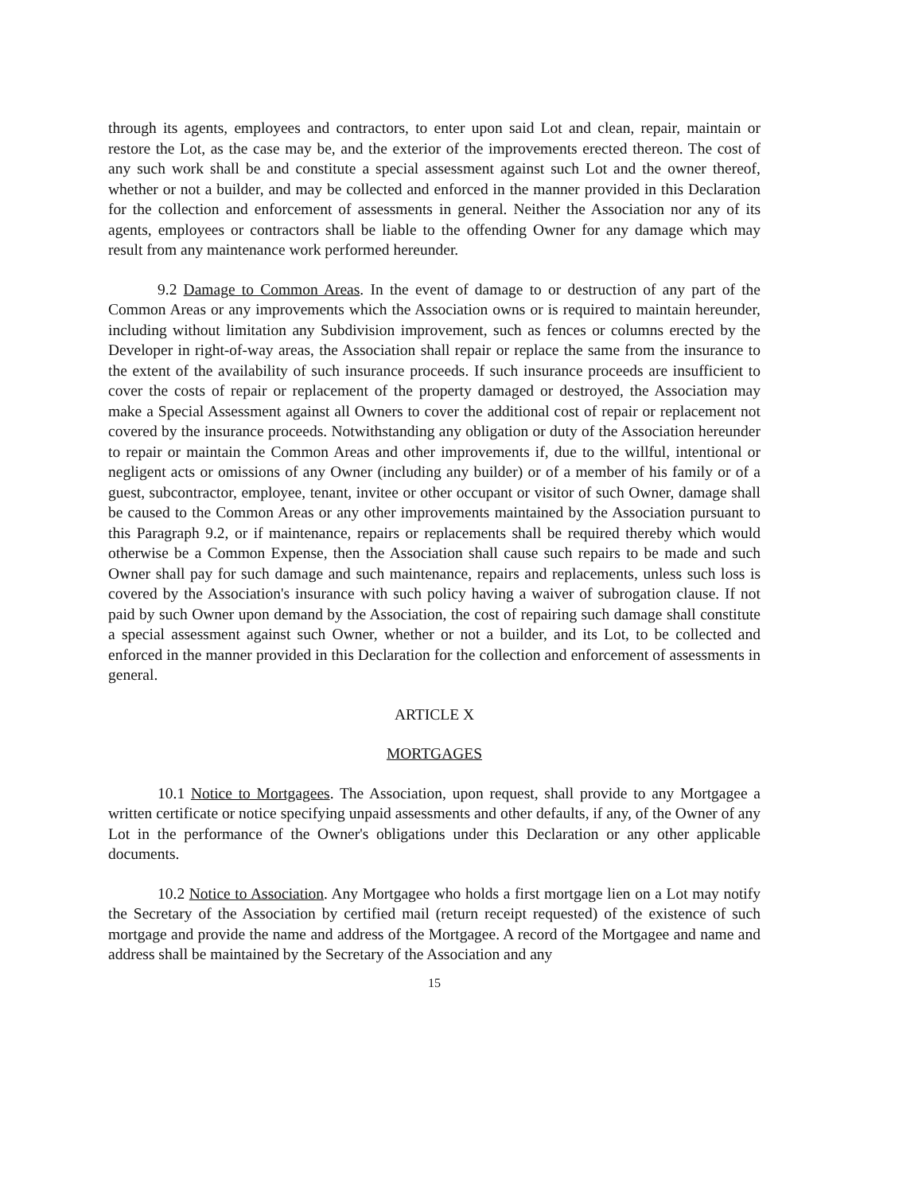through its agents, employees and contractors, to enter upon said Lot and clean, repair, maintain or restore the Lot, as the case may be, and the exterior of the improvements erected thereon. The cost of any such work shall be and constitute a special assessment against such Lot and the owner thereof, whether or not a builder, and may be collected and enforced in the manner provided in this Declaration for the collection and enforcement of assessments in general. Neither the Association nor any of its agents, employees or contractors shall be liable to the offending Owner for any damage which may result from any maintenance work performed hereunder.
9.2 Damage to Common Areas. In the event of damage to or destruction of any part of the Common Areas or any improvements which the Association owns or is required to maintain hereunder, including without limitation any Subdivision improvement, such as fences or columns erected by the Developer in right-of-way areas, the Association shall repair or replace the same from the insurance to the extent of the availability of such insurance proceeds. If such insurance proceeds are insufficient to cover the costs of repair or replacement of the property damaged or destroyed, the Association may make a Special Assessment against all Owners to cover the additional cost of repair or replacement not covered by the insurance proceeds. Notwithstanding any obligation or duty of the Association hereunder to repair or maintain the Common Areas and other improvements if, due to the willful, intentional or negligent acts or omissions of any Owner (including any builder) or of a member of his family or of a guest, subcontractor, employee, tenant, invitee or other occupant or visitor of such Owner, damage shall be caused to the Common Areas or any other improvements maintained by the Association pursuant to this Paragraph 9.2, or if maintenance, repairs or replacements shall be required thereby which would otherwise be a Common Expense, then the Association shall cause such repairs to be made and such Owner shall pay for such damage and such maintenance, repairs and replacements, unless such loss is covered by the Association's insurance with such policy having a waiver of subrogation clause. If not paid by such Owner upon demand by the Association, the cost of repairing such damage shall constitute a special assessment against such Owner, whether or not a builder, and its Lot, to be collected and enforced in the manner provided in this Declaration for the collection and enforcement of assessments in general.
ARTICLE X
MORTGAGES
10.1 Notice to Mortgagees. The Association, upon request, shall provide to any Mortgagee a written certificate or notice specifying unpaid assessments and other defaults, if any, of the Owner of any Lot in the performance of the Owner's obligations under this Declaration or any other applicable documents.
10.2 Notice to Association. Any Mortgagee who holds a first mortgage lien on a Lot may notify the Secretary of the Association by certified mail (return receipt requested) of the existence of such mortgage and provide the name and address of the Mortgagee. A record of the Mortgagee and name and address shall be maintained by the Secretary of the Association and any
15